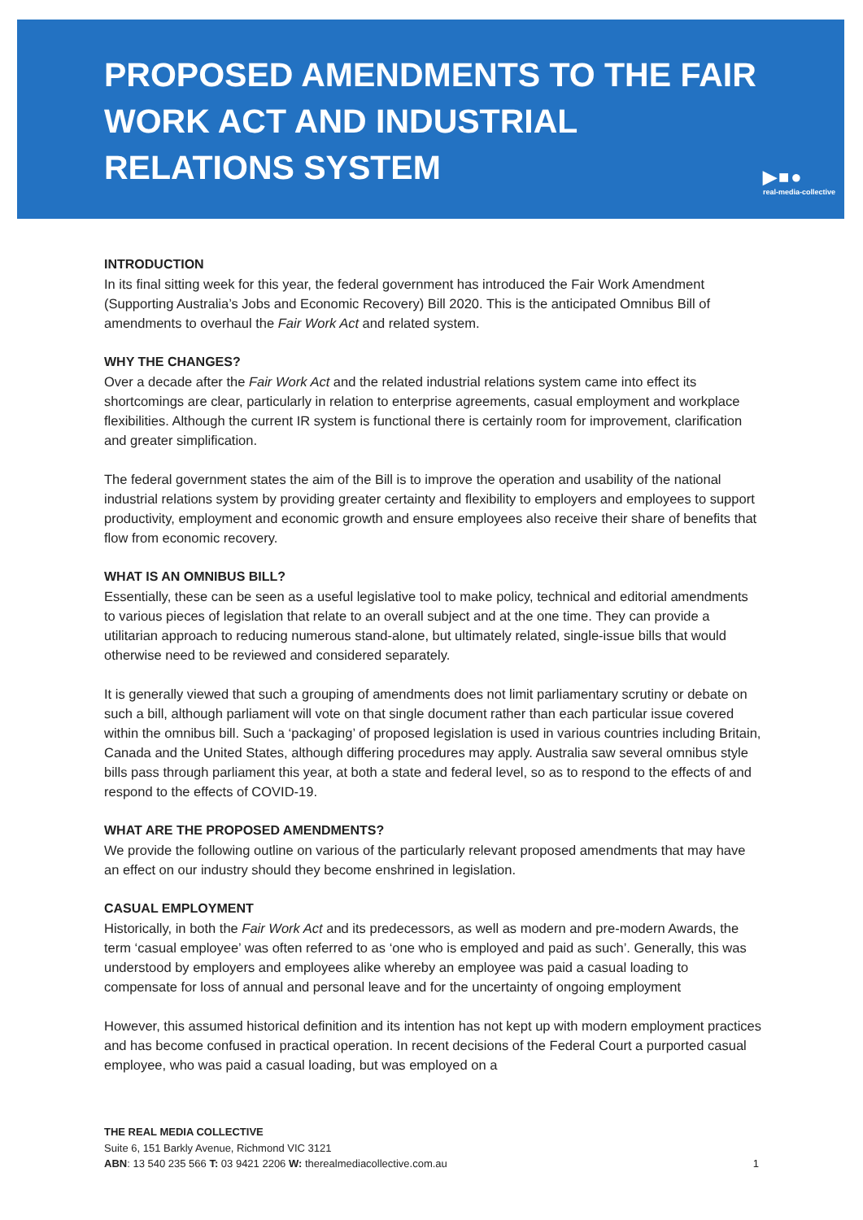▶■●
real-media-collective
PROPOSED AMENDMENTS TO THE FAIR WORK ACT AND INDUSTRIAL RELATIONS SYSTEM
INTRODUCTION
In its final sitting week for this year, the federal government has introduced the Fair Work Amendment (Supporting Australia’s Jobs and Economic Recovery) Bill 2020. This is the anticipated Omnibus Bill of amendments to overhaul the Fair Work Act and related system.
WHY THE CHANGES?
Over a decade after the Fair Work Act and the related industrial relations system came into effect its shortcomings are clear, particularly in relation to enterprise agreements, casual employment and workplace flexibilities. Although the current IR system is functional there is certainly room for improvement, clarification and greater simplification.
The federal government states the aim of the Bill is to improve the operation and usability of the national industrial relations system by providing greater certainty and flexibility to employers and employees to support productivity, employment and economic growth and ensure employees also receive their share of benefits that flow from economic recovery.
WHAT IS AN OMNIBUS BILL?
Essentially, these can be seen as a useful legislative tool to make policy, technical and editorial amendments to various pieces of legislation that relate to an overall subject and at the one time. They can provide a utilitarian approach to reducing numerous stand-alone, but ultimately related, single-issue bills that would otherwise need to be reviewed and considered separately.
It is generally viewed that such a grouping of amendments does not limit parliamentary scrutiny or debate on such a bill, although parliament will vote on that single document rather than each particular issue covered within the omnibus bill. Such a ‘packaging’ of proposed legislation is used in various countries including Britain, Canada and the United States, although differing procedures may apply. Australia saw several omnibus style bills pass through parliament this year, at both a state and federal level, so as to respond to the effects of and respond to the effects of COVID-19.
WHAT ARE THE PROPOSED AMENDMENTS?
We provide the following outline on various of the particularly relevant proposed amendments that may have an effect on our industry should they become enshrined in legislation.
CASUAL EMPLOYMENT
Historically, in both the Fair Work Act and its predecessors, as well as modern and pre-modern Awards, the term ‘casual employee’ was often referred to as ‘one who is employed and paid as such’. Generally, this was understood by employers and employees alike whereby an employee was paid a casual loading to compensate for loss of annual and personal leave and for the uncertainty of ongoing employment
However, this assumed historical definition and its intention has not kept up with modern employment practices and has become confused in practical operation. In recent decisions of the Federal Court a purported casual employee, who was paid a casual loading, but was employed on a
THE REAL MEDIA COLLECTIVE
Suite 6, 151 Barkly Avenue, Richmond VIC 3121
ABN: 13 540 235 566 T: 03 9421 2206 W: therealmediacollective.com.au
1